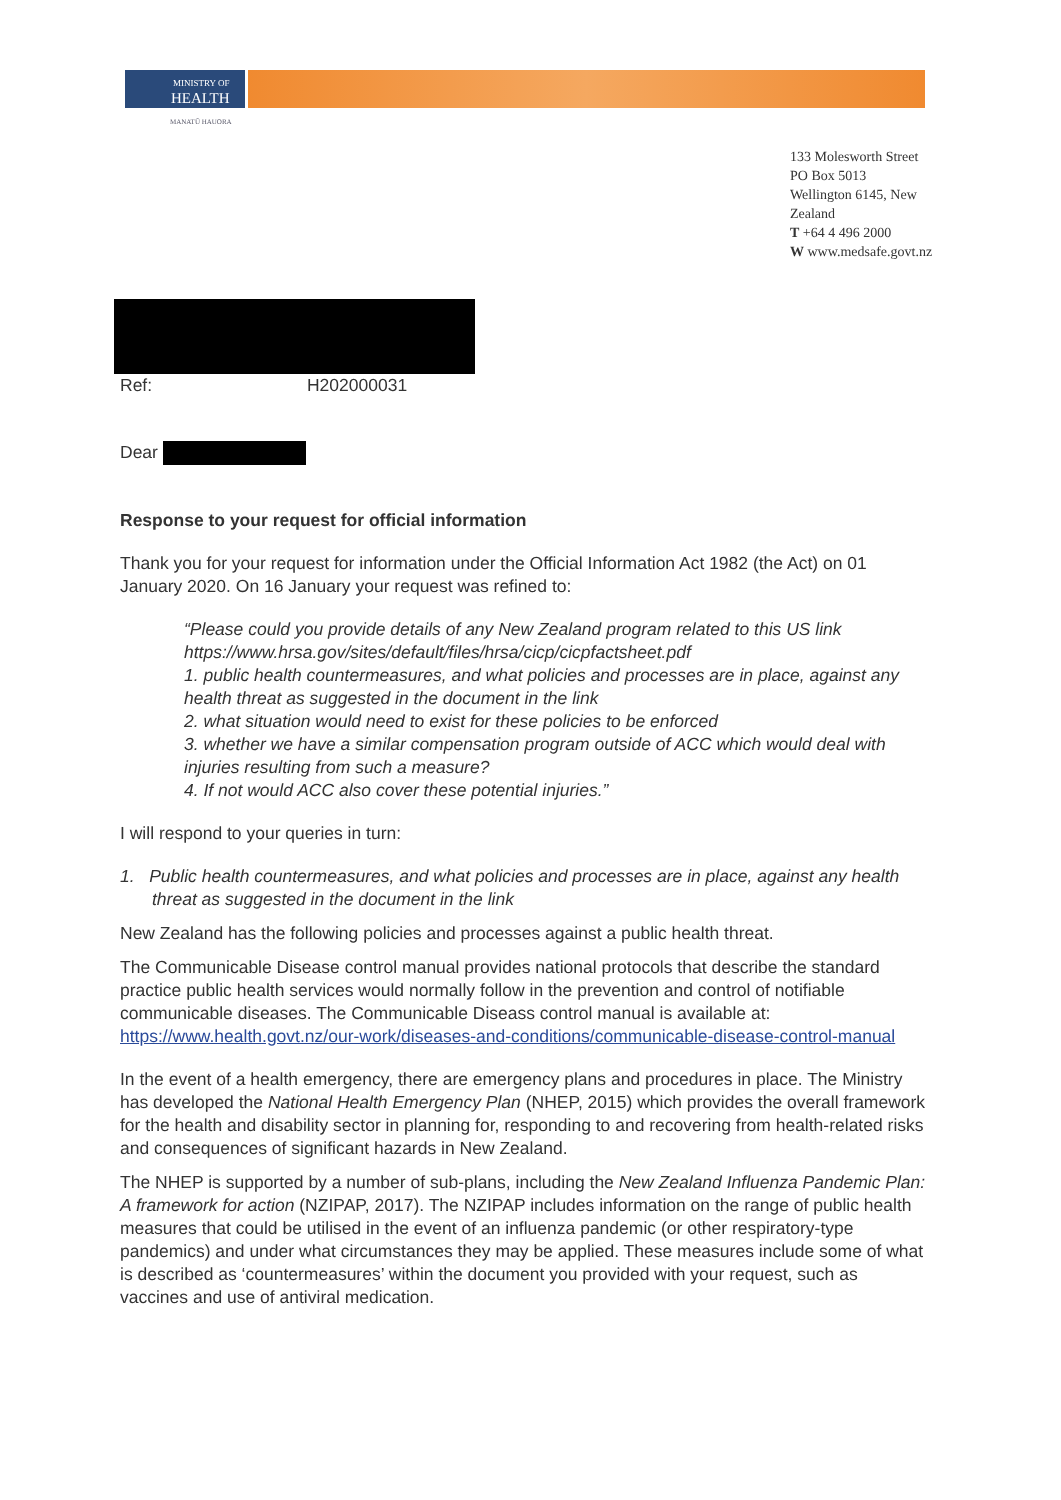MINISTRY OF
HEALTH
MANATŪ HAUORA
133 Molesworth Street
PO Box 5013
Wellington 6145, New
Zealand
T +64 4 496 2000
W www.medsafe.govt.nz
Ref: H202000031
Dear
Response to your request for official information
Thank you for your request for information under the Official Information Act 1982 (the Act) on 01 January 2020. On 16 January your request was refined to:
“Please could you provide details of any New Zealand program related to this US link https://www.hrsa.gov/sites/default/files/hrsa/cicp/cicpfactsheet.pdf
1. public health countermeasures, and what policies and processes are in place, against any health threat as suggested in the document in the link
2. what situation would need to exist for these policies to be enforced
3. whether we have a similar compensation program outside of ACC which would deal with injuries resulting from such a measure?
4. If not would ACC also cover these potential injuries.”
I will respond to your queries in turn:
1. Public health countermeasures, and what policies and processes are in place, against any health threat as suggested in the document in the link
New Zealand has the following policies and processes against a public health threat.
The Communicable Disease control manual provides national protocols that describe the standard practice public health services would normally follow in the prevention and control of notifiable communicable diseases. The Communicable Diseass control manual is available at: https://www.health.govt.nz/our-work/diseases-and-conditions/communicable-disease-control-manual
In the event of a health emergency, there are emergency plans and procedures in place. The Ministry has developed the National Health Emergency Plan (NHEP, 2015) which provides the overall framework for the health and disability sector in planning for, responding to and recovering from health-related risks and consequences of significant hazards in New Zealand.
The NHEP is supported by a number of sub-plans, including the New Zealand Influenza Pandemic Plan: A framework for action (NZIPAP, 2017). The NZIPAP includes information on the range of public health measures that could be utilised in the event of an influenza pandemic (or other respiratory-type pandemics) and under what circumstances they may be applied. These measures include some of what is described as ‘countermeasures’ within the document you provided with your request, such as vaccines and use of antiviral medication.